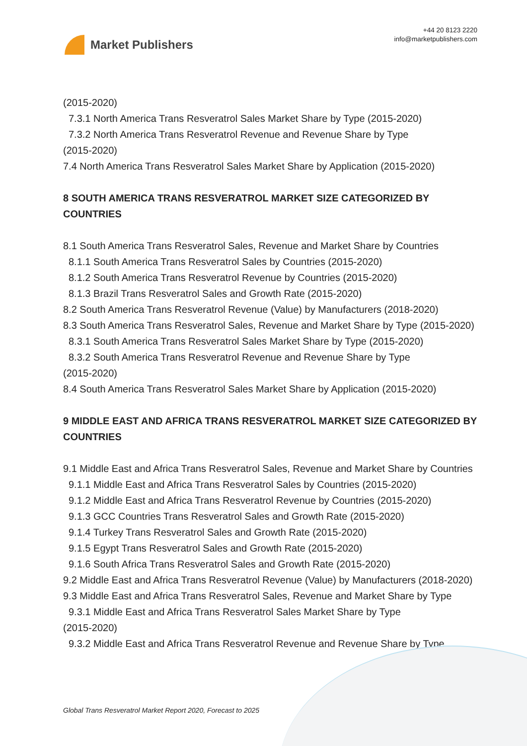Market Publishers
+44 20 8123 2220
info@marketpublishers.com
(2015-2020)
7.3.1 North America Trans Resveratrol Sales Market Share by Type (2015-2020)
7.3.2 North America Trans Resveratrol Revenue and Revenue Share by Type
(2015-2020)
7.4 North America Trans Resveratrol Sales Market Share by Application (2015-2020)
8 SOUTH AMERICA TRANS RESVERATROL MARKET SIZE CATEGORIZED BY COUNTRIES
8.1 South America Trans Resveratrol Sales, Revenue and Market Share by Countries
8.1.1 South America Trans Resveratrol Sales by Countries (2015-2020)
8.1.2 South America Trans Resveratrol Revenue by Countries (2015-2020)
8.1.3 Brazil Trans Resveratrol Sales and Growth Rate (2015-2020)
8.2 South America Trans Resveratrol Revenue (Value) by Manufacturers (2018-2020)
8.3 South America Trans Resveratrol Sales, Revenue and Market Share by Type (2015-2020)
8.3.1 South America Trans Resveratrol Sales Market Share by Type (2015-2020)
8.3.2 South America Trans Resveratrol Revenue and Revenue Share by Type
(2015-2020)
8.4 South America Trans Resveratrol Sales Market Share by Application (2015-2020)
9 MIDDLE EAST AND AFRICA TRANS RESVERATROL MARKET SIZE CATEGORIZED BY COUNTRIES
9.1 Middle East and Africa Trans Resveratrol Sales, Revenue and Market Share by Countries
9.1.1 Middle East and Africa Trans Resveratrol Sales by Countries (2015-2020)
9.1.2 Middle East and Africa Trans Resveratrol Revenue by Countries (2015-2020)
9.1.3 GCC Countries Trans Resveratrol Sales and Growth Rate (2015-2020)
9.1.4 Turkey Trans Resveratrol Sales and Growth Rate (2015-2020)
9.1.5 Egypt Trans Resveratrol Sales and Growth Rate (2015-2020)
9.1.6 South Africa Trans Resveratrol Sales and Growth Rate (2015-2020)
9.2 Middle East and Africa Trans Resveratrol Revenue (Value) by Manufacturers (2018-2020)
9.3 Middle East and Africa Trans Resveratrol Sales, Revenue and Market Share by Type
9.3.1 Middle East and Africa Trans Resveratrol Sales Market Share by Type
(2015-2020)
9.3.2 Middle East and Africa Trans Resveratrol Revenue and Revenue Share by Type
Global Trans Resveratrol Market Report 2020, Forecast to 2025